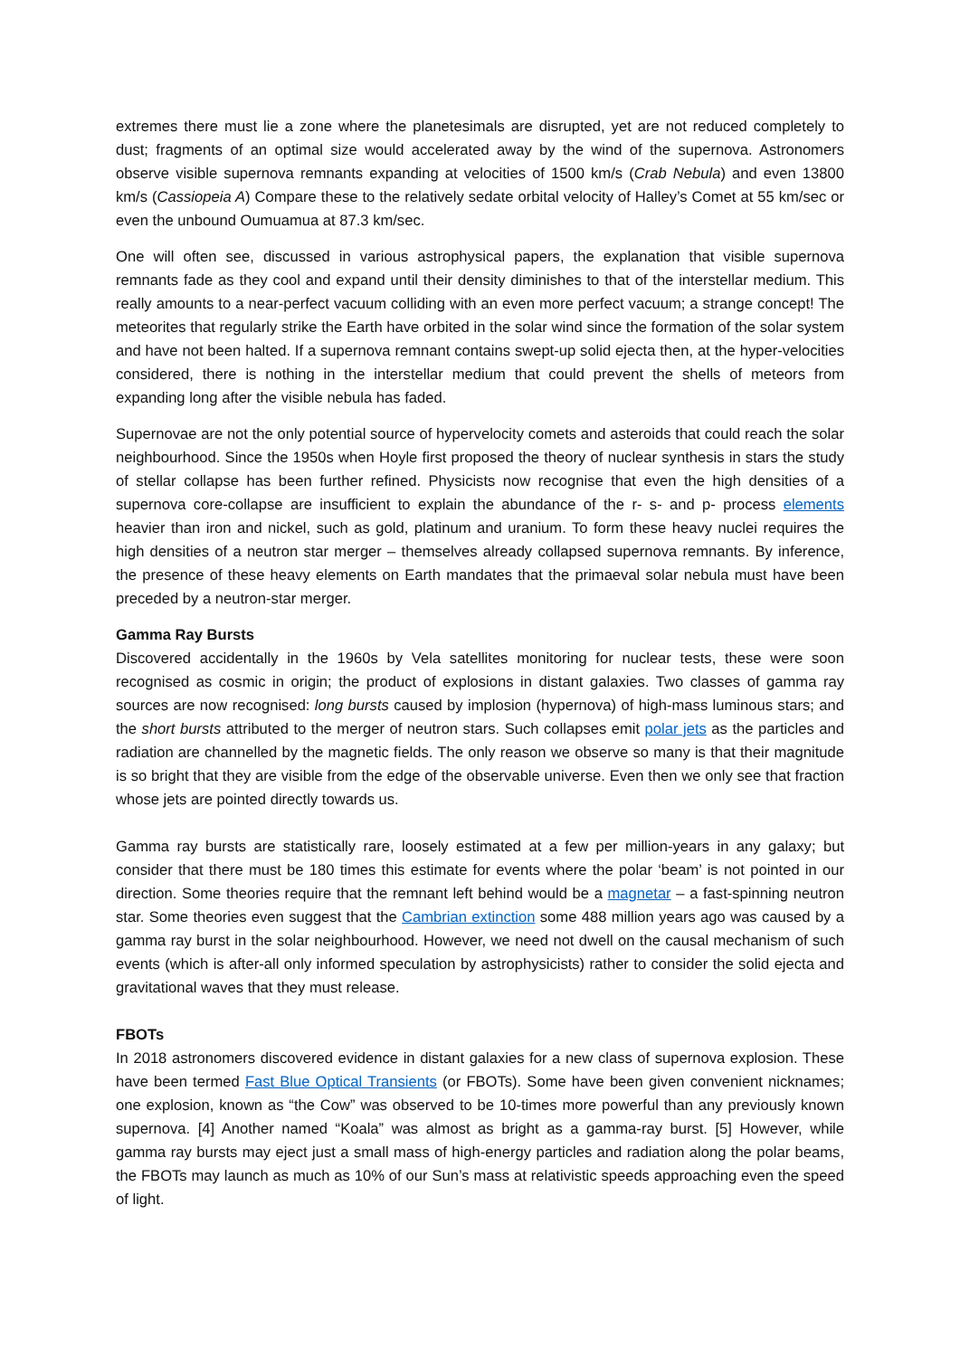extremes there must lie a zone where the planetesimals are disrupted, yet are not reduced completely to dust; fragments of an optimal size would accelerated away by the wind of the supernova. Astronomers observe visible supernova remnants expanding at velocities of 1500 km/s (Crab Nebula) and even 13800 km/s (Cassiopeia A) Compare these to the relatively sedate orbital velocity of Halley’s Comet at 55 km/sec or even the unbound Oumuamua at 87.3 km/sec.
One will often see, discussed in various astrophysical papers, the explanation that visible supernova remnants fade as they cool and expand until their density diminishes to that of the interstellar medium. This really amounts to a near-perfect vacuum colliding with an even more perfect vacuum; a strange concept! The meteorites that regularly strike the Earth have orbited in the solar wind since the formation of the solar system and have not been halted. If a supernova remnant contains swept-up solid ejecta then, at the hyper-velocities considered, there is nothing in the interstellar medium that could prevent the shells of meteors from expanding long after the visible nebula has faded.
Supernovae are not the only potential source of hypervelocity comets and asteroids that could reach the solar neighbourhood. Since the 1950s when Hoyle first proposed the theory of nuclear synthesis in stars the study of stellar collapse has been further refined. Physicists now recognise that even the high densities of a supernova core-collapse are insufficient to explain the abundance of the r- s- and p- process elements heavier than iron and nickel, such as gold, platinum and uranium. To form these heavy nuclei requires the high densities of a neutron star merger – themselves already collapsed supernova remnants. By inference, the presence of these heavy elements on Earth mandates that the primaeval solar nebula must have been preceded by a neutron-star merger.
Gamma Ray Bursts
Discovered accidentally in the 1960s by Vela satellites monitoring for nuclear tests, these were soon recognised as cosmic in origin; the product of explosions in distant galaxies. Two classes of gamma ray sources are now recognised: long bursts caused by implosion (hypernova) of high-mass luminous stars; and the short bursts attributed to the merger of neutron stars. Such collapses emit polar jets as the particles and radiation are channelled by the magnetic fields. The only reason we observe so many is that their magnitude is so bright that they are visible from the edge of the observable universe. Even then we only see that fraction whose jets are pointed directly towards us.
Gamma ray bursts are statistically rare, loosely estimated at a few per million-years in any galaxy; but consider that there must be 180 times this estimate for events where the polar ‘beam’ is not pointed in our direction. Some theories require that the remnant left behind would be a magnetar – a fast-spinning neutron star. Some theories even suggest that the Cambrian extinction some 488 million years ago was caused by a gamma ray burst in the solar neighbourhood. However, we need not dwell on the causal mechanism of such events (which is after-all only informed speculation by astrophysicists) rather to consider the solid ejecta and gravitational waves that they must release.
FBOTs
In 2018 astronomers discovered evidence in distant galaxies for a new class of supernova explosion. These have been termed Fast Blue Optical Transients (or FBOTs). Some have been given convenient nicknames; one explosion, known as “the Cow” was observed to be 10-times more powerful than any previously known supernova. [4] Another named “Koala” was almost as bright as a gamma-ray burst. [5] However, while gamma ray bursts may eject just a small mass of high-energy particles and radiation along the polar beams, the FBOTs may launch as much as 10% of our Sun’s mass at relativistic speeds approaching even the speed of light.